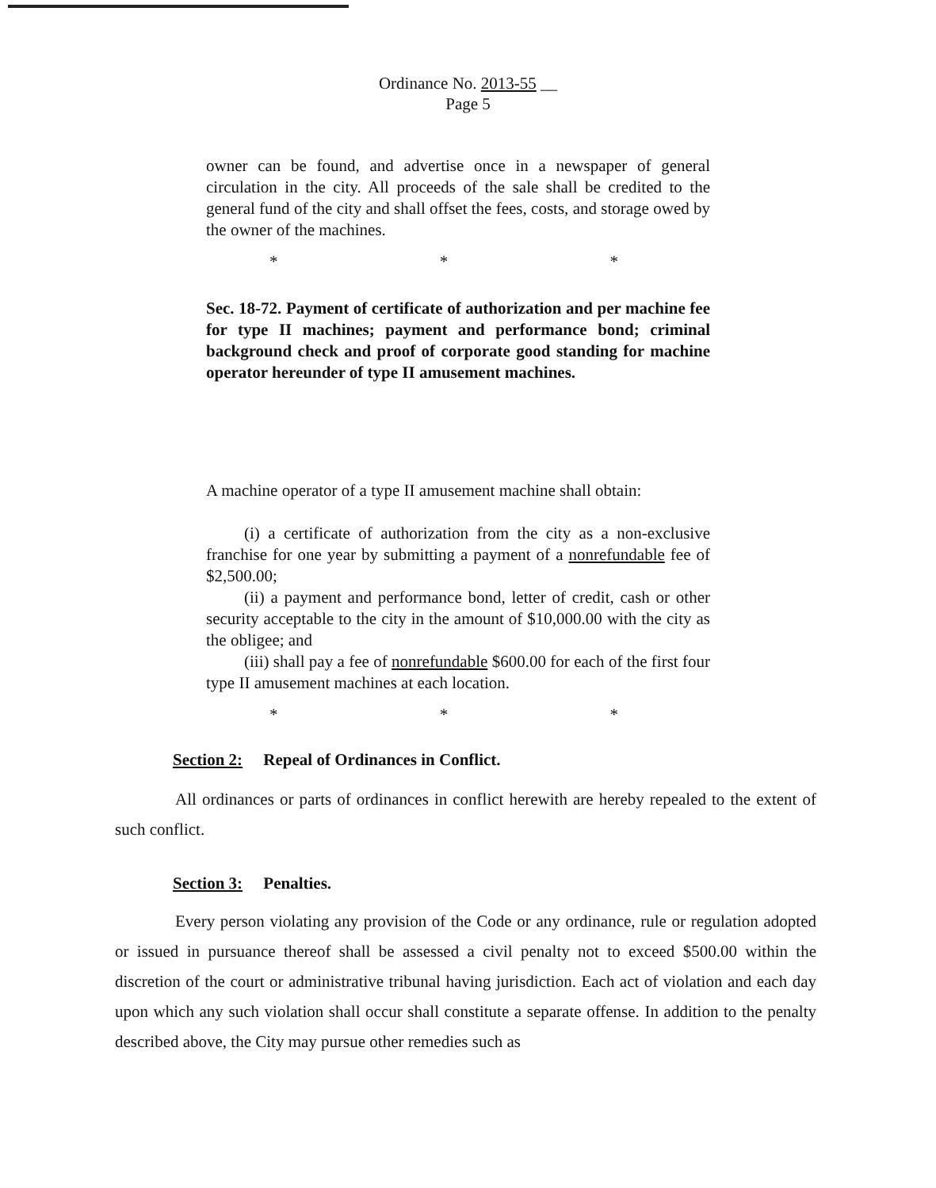Ordinance No. 2013-55 __
Page 5
owner can be found, and advertise once in a newspaper of general circulation in the city. All proceeds of the sale shall be credited to the general fund of the city and shall offset the fees, costs, and storage owed by the owner of the machines.
* * *
Sec. 18-72. Payment of certificate of authorization and per machine fee for type II machines; payment and performance bond; criminal background check and proof of corporate good standing for machine operator hereunder of type II amusement machines.
A machine operator of a type II amusement machine shall obtain:
(i) a certificate of authorization from the city as a non-exclusive franchise for one year by submitting a payment of a nonrefundable fee of $2,500.00;
(ii) a payment and performance bond, letter of credit, cash or other security acceptable to the city in the amount of $10,000.00 with the city as the obligee; and
(iii) shall pay a fee of nonrefundable $600.00 for each of the first four type II amusement machines at each location.
* * *
Section 2: Repeal of Ordinances in Conflict.
All ordinances or parts of ordinances in conflict herewith are hereby repealed to the extent of such conflict.
Section 3: Penalties.
Every person violating any provision of the Code or any ordinance, rule or regulation adopted or issued in pursuance thereof shall be assessed a civil penalty not to exceed $500.00 within the discretion of the court or administrative tribunal having jurisdiction. Each act of violation and each day upon which any such violation shall occur shall constitute a separate offense. In addition to the penalty described above, the City may pursue other remedies such as